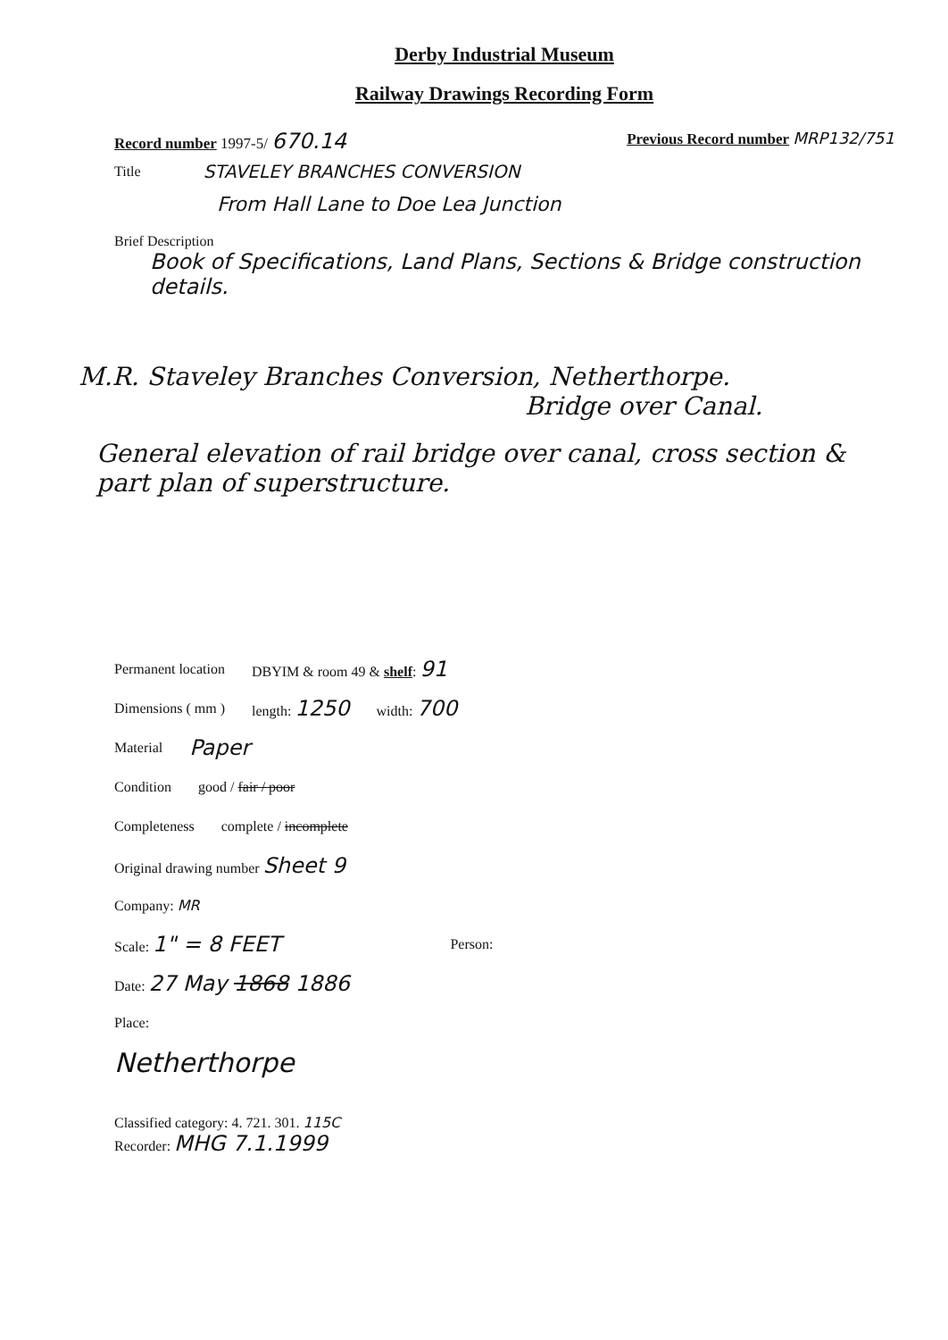Derby Industrial Museum
Railway Drawings Recording Form
Record number 1997-5/ 670.14 Previous Record number MRP132/751
Title STAVELEY BRANCHES CONVERSION
From Hall Lane to Doe Lea Junction
Brief Description
Book of Specifications, Land Plans, Sections & Bridge construction details.
M.R. Staveley Branches Conversion, Netherthorpe.
Bridge over Canal.
General elevation of rail bridge over canal, cross section & part plan of superstructure.
Permanent location DBYIM & room 49 & shelf: 91
Dimensions ( mm ) length: 1250 width: 700
Material Paper
Condition good / fair / poor
Completeness complete / incomplete
Original drawing number Sheet 9
Company: MR
Scale: 1" = 8 FEET Person:
Date: 27 May 1868 1886
Place:
Netherthorpe
Classified category: 4. 721. 301. 115C
Recorder: MHG 7.1.1999